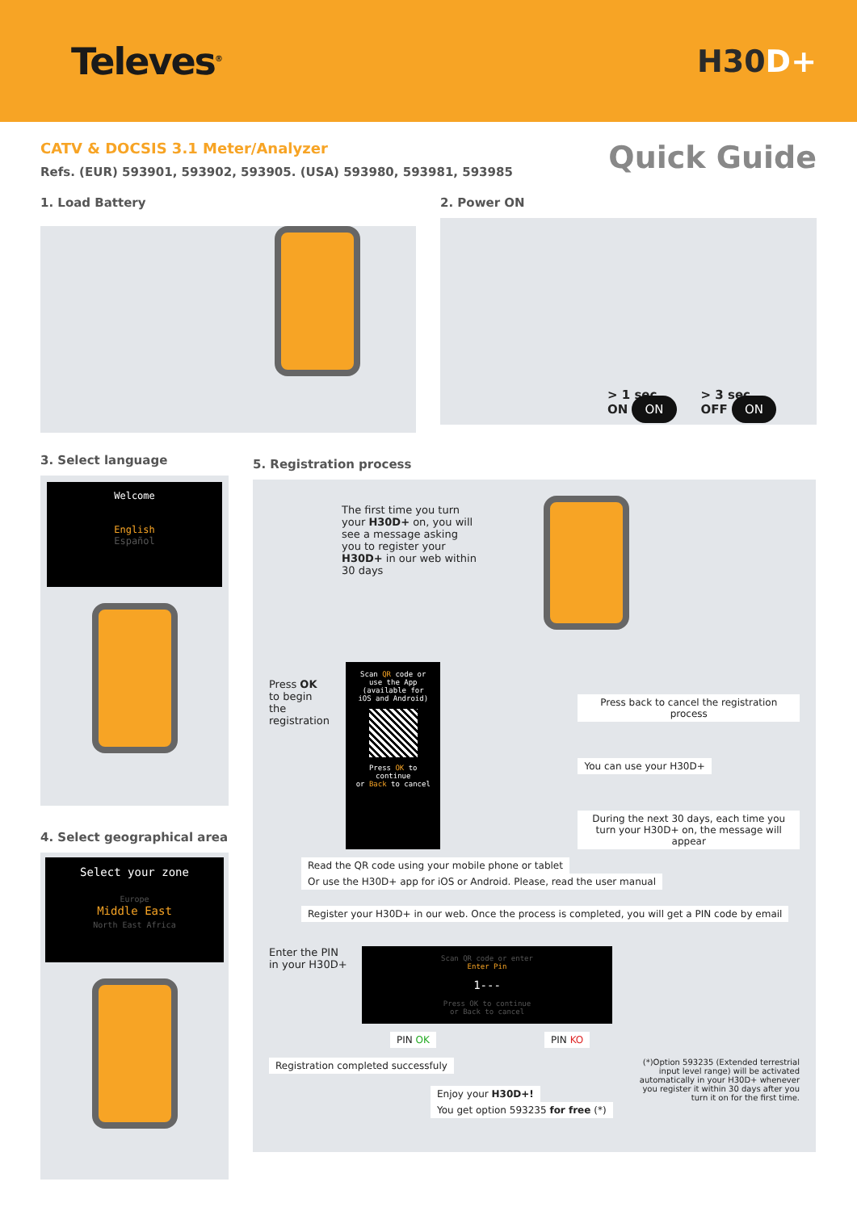Televes<sup>®</sup>
H30D+
CATV & DOCSIS 3.1 Meter/Analyzer
Refs. (EUR) 593901, 593902, 593905. (USA) 593980, 593981, 593985
Quick Guide
1. Load Battery 2. Power ON
> 1 sec.
ON ON
> 3 sec.
OFF ON
3. Select language
Welcome
English
Español
4. Select geographical area
Select your zone
Europe
Middle East
North East Africa
5. Registration process
The first time you turn your H30D+ on, you will see a message asking you to register your H30D+ in our web within 30 days
Press OK to begin the registration
Scan QR code or use the App
(available for iOS and Android)
Press OK to continue
or Back to cancel
Press back to cancel the registration process
You can use your H30D+
During the next 30 days, each time you turn your H30D+ on, the message will appear
Read the QR code using your mobile phone or tablet Or use the H30D+ app for iOS or Android. Please, read the user manual
Register your H30D+ in our web. Once the process is completed, you will get a PIN code by email
Enter the PIN in your H30D+
Scan QR code or enter
Enter Pin
1---
Press OK to continue
or Back to cancel
PIN OK PIN KO
Registration completed successfuly
Enjoy your H30D+!
You get option 593235 for free (*)
(*)Option 593235 (Extended terrestrial input level range) will be activated automatically in your H30D+ whenever you register it within 30 days after you turn it on for the first time.